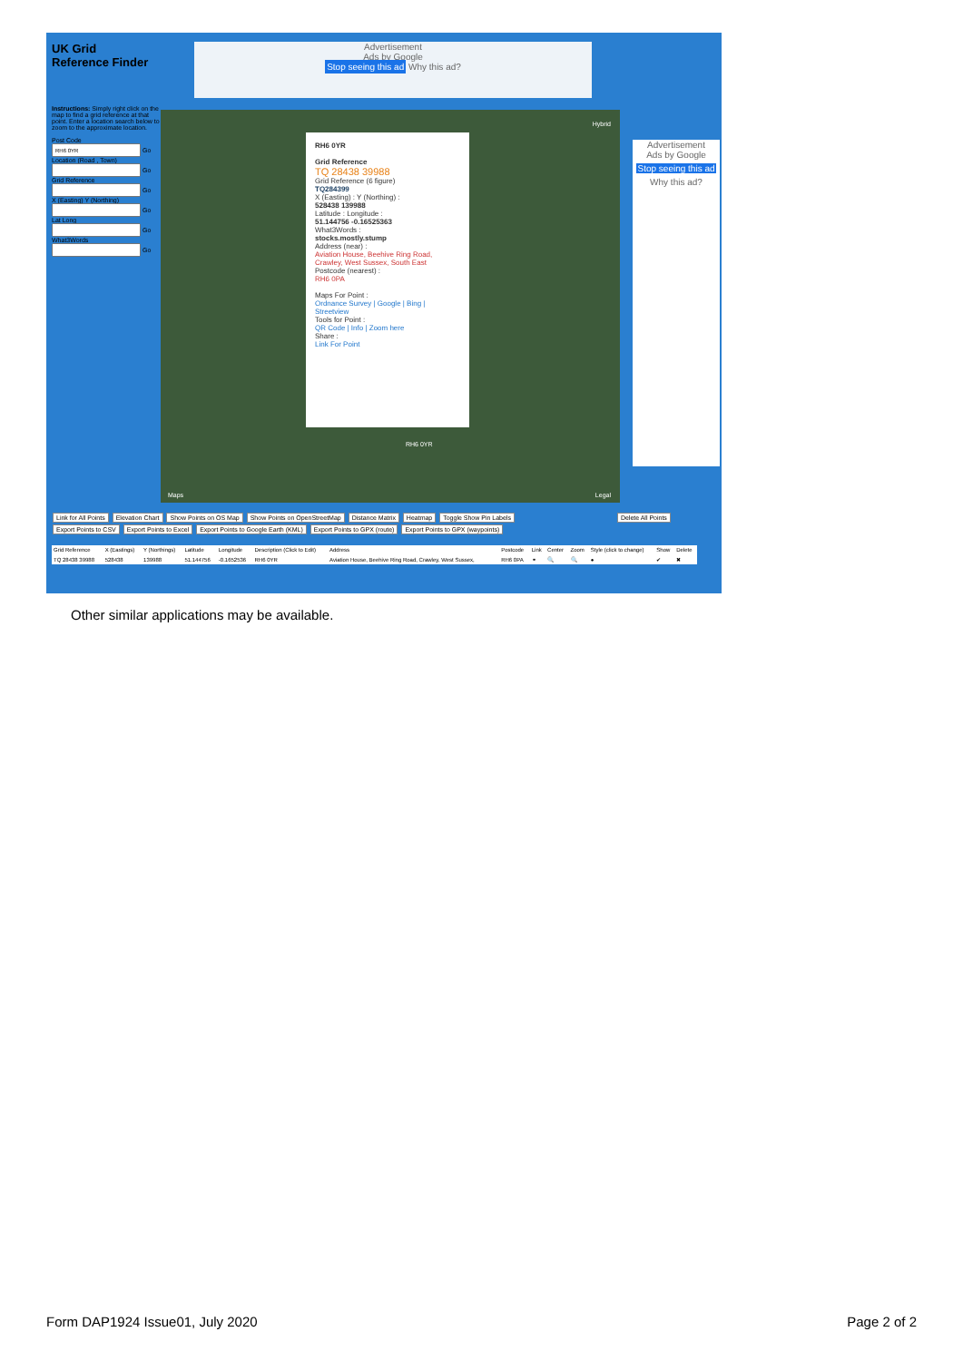UK Grid
Reference Finder
Instructions: Simply right click on the map to find a grid reference at that point. Enter a location search below to zoom to the approximate location.
Post Code
Go
Location (Road , Town)
Go
Grid Reference
Go
X (Easting) Y (Northing)
Go
Lat Long
Go
What3Words
Go
Advertisement
Ads by Google
Stop seeing this ad Why this ad?
Hybrid
RH6 0YR
Grid Reference
TQ 28438 39988
Grid Reference (6 figure)
TQ284399
X (Easting) : Y (Northing) :
528438 139988
Latitude : Longitude :
51.144756 -0.16525363
What3Words :
stocks.mostly.stump
Address (near) :
Aviation House, Beehive Ring Road, Crawley, West Sussex, South East
Postcode (nearest) :
RH6 0PA
Maps For Point :
Ordnance Survey | Google | Bing | Streetview
Tools for Point :
QR Code | Info | Zoom here
Share :
Link For Point
RH6 0YR
Maps Legal
Advertisement
Ads by Google
Stop seeing this ad
Why this ad?
Link for All Points Elevation Chart Show Points on OS Map Show Points on OpenStreetMap Distance Matrix Heatmap Toggle Show Pin Labels Delete All Points
Export Points to CSV Export Points to Excel Export Points to Google Earth (KML) Export Points to GPX (route) Export Points to GPX (waypoints)
| Grid Reference | X (Eastings) | Y (Northings) | Latitude | Longitude | Description (Click to Edit) | Address | Postcode | Link | Center | Zoom | Style (click to change) | Show | Delete |
| --- | --- | --- | --- | --- | --- | --- | --- | --- | --- | --- | --- | --- | --- |
| TQ 28438 39988 | 528438 | 139988 | 51.144756 | -0.1652536 | RH6 0YR | Aviation House, Beehive Ring Road, Crawley, West Sussex, | RH6 0PA | ⚭ | 🔍 | 🔍 | ● | ✔ | ✖ |
Other similar applications may be available.
Form DAP1924 Issue01, July 2020
Page 2 of 2